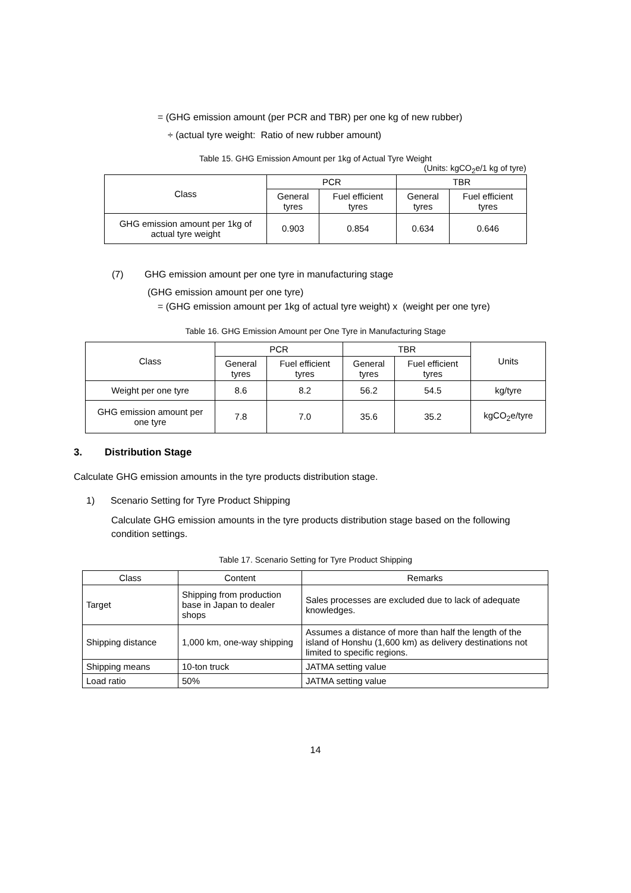= (GHG emission amount (per PCR and TBR) per one kg of new rubber)
÷ (actual tyre weight: Ratio of new rubber amount)
Table 15. GHG Emission Amount per 1kg of Actual Tyre Weight
(Units: kgCO<sub>2</sub>e/1 kg of tyre)
| Class | PCR | | TBR | |
| --- | --- | --- | --- | --- |
| | General tyres | Fuel efficient tyres | General tyres | Fuel efficient tyres |
| GHG emission amount per 1kg of actual tyre weight | 0.903 | 0.854 | 0.634 | 0.646 |
(7) GHG emission amount per one tyre in manufacturing stage
(GHG emission amount per one tyre)
= (GHG emission amount per 1kg of actual tyre weight) x (weight per one tyre)
Table 16. GHG Emission Amount per One Tyre in Manufacturing Stage
| Class | PCR | | TBR | | Units |
| --- | --- | --- | --- | --- | --- |
| | General tyres | Fuel efficient tyres | General tyres | Fuel efficient tyres | |
| Weight per one tyre | 8.6 | 8.2 | 56.2 | 54.5 | kg/tyre |
| GHG emission amount per one tyre | 7.8 | 7.0 | 35.6 | 35.2 | kgCO<sub>2</sub>e/tyre |
3. Distribution Stage
Calculate GHG emission amounts in the tyre products distribution stage.
1) Scenario Setting for Tyre Product Shipping
Calculate GHG emission amounts in the tyre products distribution stage based on the following condition settings.
Table 17. Scenario Setting for Tyre Product Shipping
| Class | Content | Remarks |
| --- | --- | --- |
| Target | Shipping from production base in Japan to dealer shops | Sales processes are excluded due to lack of adequate knowledges. |
| Shipping distance | 1,000 km, one-way shipping | Assumes a distance of more than half the length of the island of Honshu (1,600 km) as delivery destinations not limited to specific regions. |
| Shipping means | 10-ton truck | JATMA setting value |
| Load ratio | 50% | JATMA setting value |
14